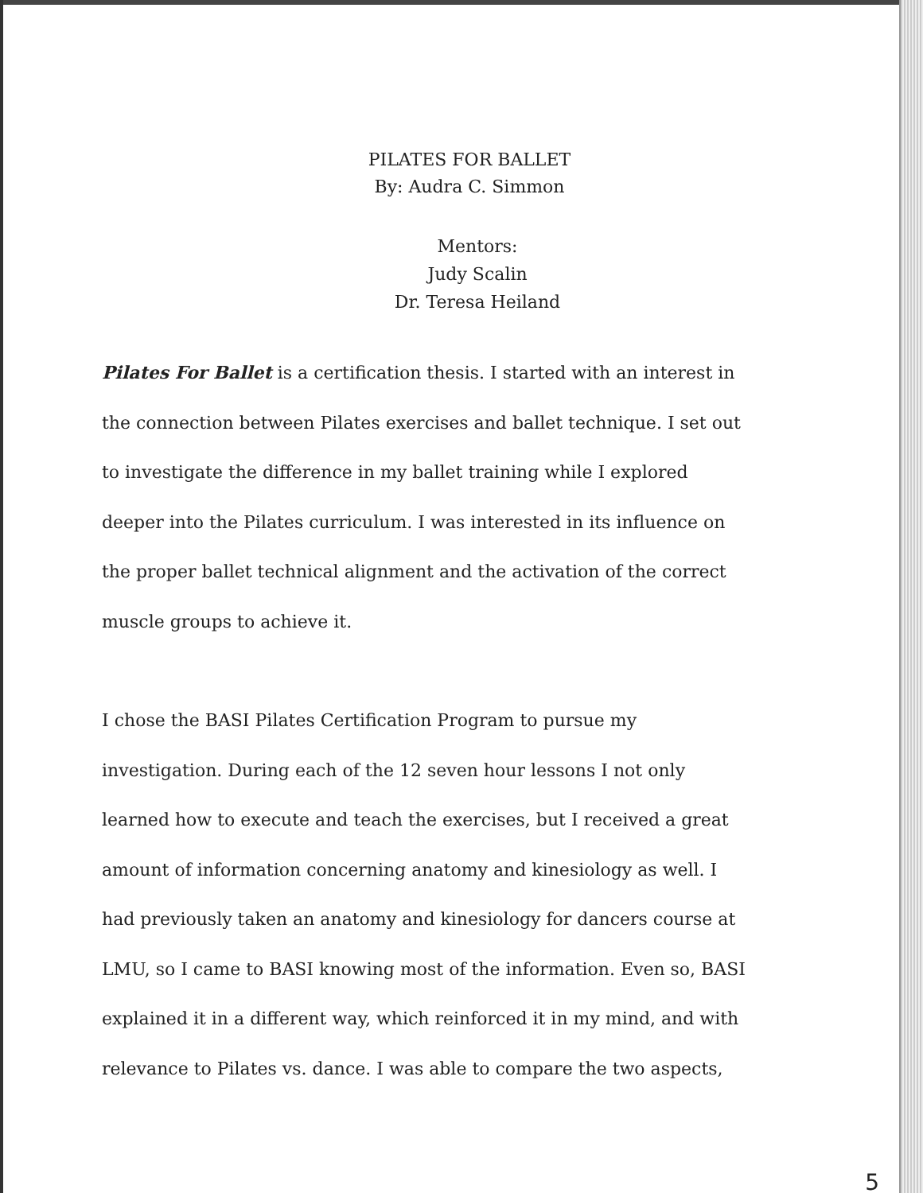PILATES FOR BALLET
By: Audra C. Simmon
Mentors:
Judy Scalin
Dr. Teresa Heiland
Pilates For Ballet is a certification thesis. I started with an interest in the connection between Pilates exercises and ballet technique. I set out to investigate the difference in my ballet training while I explored deeper into the Pilates curriculum. I was interested in its influence on the proper ballet technical alignment and the activation of the correct muscle groups to achieve it.
I chose the BASI Pilates Certification Program to pursue my investigation. During each of the 12 seven hour lessons I not only learned how to execute and teach the exercises, but I received a great amount of information concerning anatomy and kinesiology as well. I had previously taken an anatomy and kinesiology for dancers course at LMU, so I came to BASI knowing most of the information. Even so, BASI explained it in a different way, which reinforced it in my mind, and with relevance to Pilates vs. dance. I was able to compare the two aspects,
5